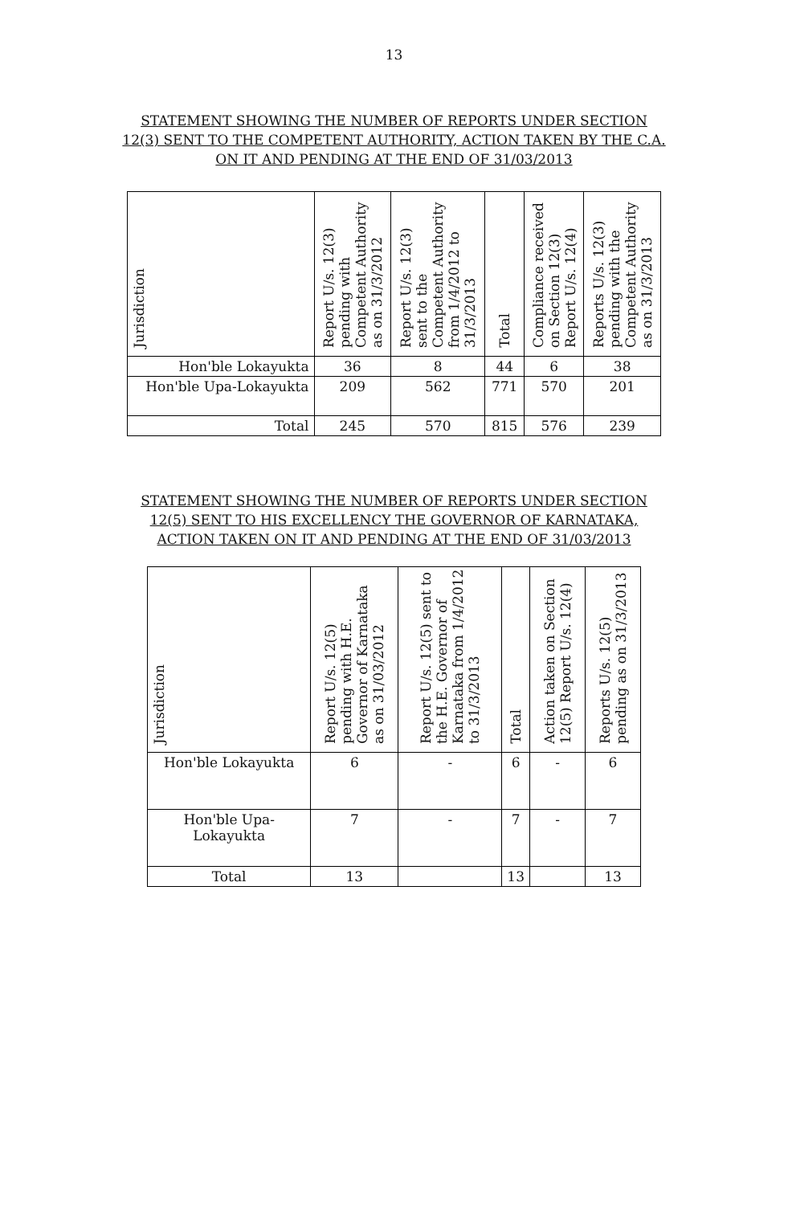13
STATEMENT SHOWING THE NUMBER OF REPORTS UNDER SECTION 12(3) SENT TO THE COMPETENT AUTHORITY, ACTION TAKEN BY THE C.A. ON IT AND PENDING AT THE END OF 31/03/2013
| Jurisdiction | Report U/s. 12(3) pending with Competent Authority as on 31/3/2012 | Report U/s. 12(3) sent to the Competent Authority from 1/4/2012 to 31/3/2013 | Total | Compliance received on Section 12(3) Report U/s. 12(4) | Reports U/s. 12(3) pending with the Competent Authority as on 31/3/2013 |
| --- | --- | --- | --- | --- | --- |
| Hon'ble Lokayukta | 36 | 8 | 44 | 6 | 38 |
| Hon'ble Upa-Lokayukta | 209 | 562 | 771 | 570 | 201 |
| Total | 245 | 570 | 815 | 576 | 239 |
STATEMENT SHOWING THE NUMBER OF REPORTS UNDER SECTION 12(5) SENT TO HIS EXCELLENCY THE GOVERNOR OF KARNATAKA, ACTION TAKEN ON IT AND PENDING AT THE END OF 31/03/2013
| Jurisdiction | Report U/s. 12(5) pending with H.E. Governor of Karnataka as on 31/03/2012 | Report U/s. 12(5) sent to the H.E. Governor of Karnataka from 1/4/2012 to 31/3/2013 | Total | Action taken on Section 12(5) Report U/s. 12(4) | Reports U/s. 12(5) pending as on 31/3/2013 |
| --- | --- | --- | --- | --- | --- |
| Hon'ble Lokayukta | 6 | - | 6 | - | 6 |
| Hon'ble Upa-Lokayukta | 7 | - | 7 | - | 7 |
| Total | 13 | | 13 | | 13 |